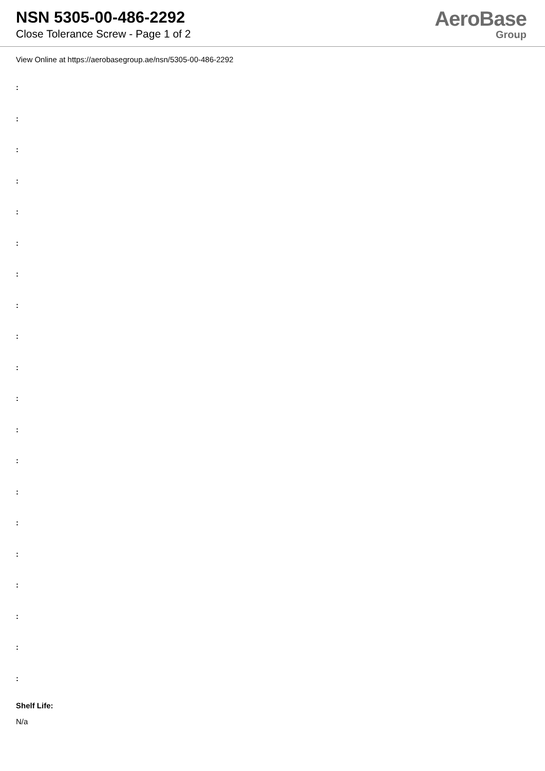NSN 5305-00-486-2292
Close Tolerance Screw - Page 1 of 2
AeroBase
Group
View Online at https://aerobasegroup.ae/nsn/5305-00-486-2292
:
:
:
:
:
:
:
:
:
:
:
:
:
:
:
:
:
:
:
:
Shelf Life:
N/a